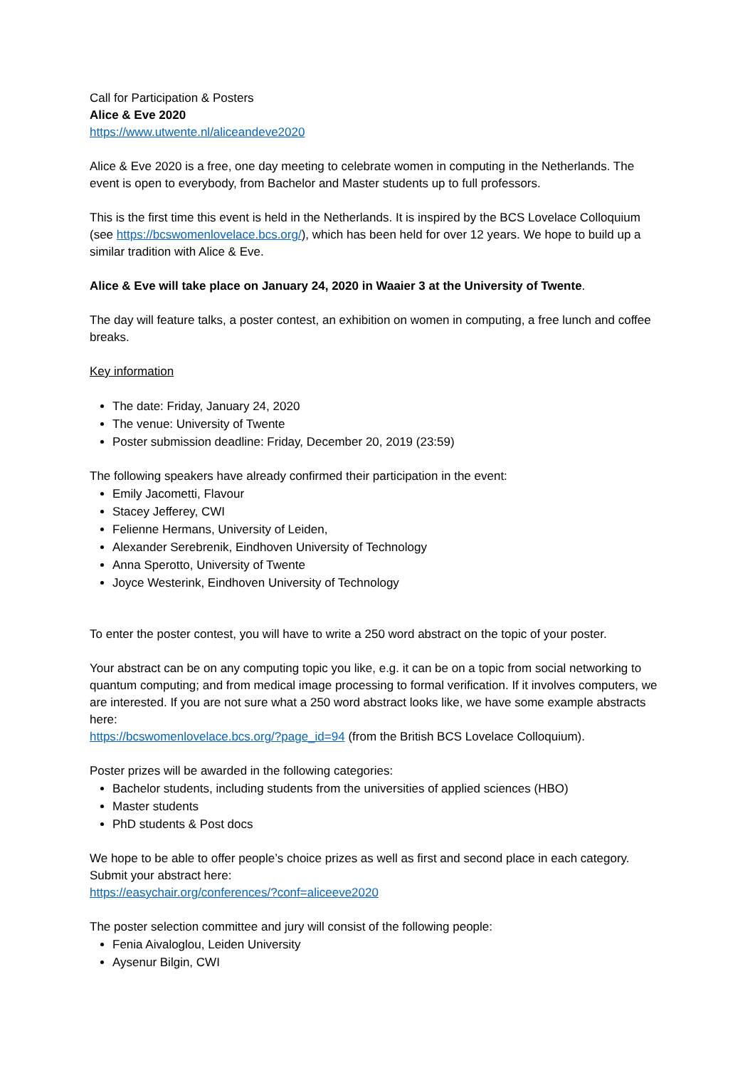Call for Participation & Posters
Alice & Eve 2020
https://www.utwente.nl/aliceandeve2020
Alice & Eve 2020 is a free, one day meeting to celebrate women in computing in the Netherlands. The event is open to everybody, from Bachelor and Master students up to full professors.
This is the first time this event is held in the Netherlands. It is inspired by the BCS Lovelace Colloquium (see https://bcswomenlovelace.bcs.org/), which has been held for over 12 years. We hope to build up a similar tradition with Alice & Eve.
Alice & Eve will take place on January 24, 2020 in Waaier 3 at the University of Twente.
The day will feature talks, a poster contest, an exhibition on women in computing, a free lunch and coffee breaks.
Key information
The date: Friday, January 24, 2020
The venue: University of Twente
Poster submission deadline: Friday, December 20, 2019 (23:59)
The following speakers have already confirmed their participation in the event:
Emily Jacometti, Flavour
Stacey Jefferey, CWI
Felienne Hermans, University of Leiden,
Alexander Serebrenik, Eindhoven University of Technology
Anna Sperotto, University of Twente
Joyce Westerink, Eindhoven University of Technology
To enter the poster contest, you will have to write a 250 word abstract on the topic of your poster.
Your abstract can be on any computing topic you like, e.g. it can be on a topic from social networking to quantum computing; and from medical image processing to formal verification. If it involves computers, we are interested. If you are not sure what a 250 word abstract looks like, we have some example abstracts here:
https://bcswomenlovelace.bcs.org/?page_id=94 (from the British BCS Lovelace Colloquium).
Poster prizes will be awarded in the following categories:
Bachelor students, including students from the universities of applied sciences (HBO)
Master students
PhD students & Post docs
We hope to be able to offer people’s choice prizes as well as first and second place in each category. Submit your abstract here:
https://easychair.org/conferences/?conf=aliceeve2020
The poster selection committee and jury will consist of the following people:
Fenia Aivaloglou, Leiden University
Aysenur Bilgin, CWI